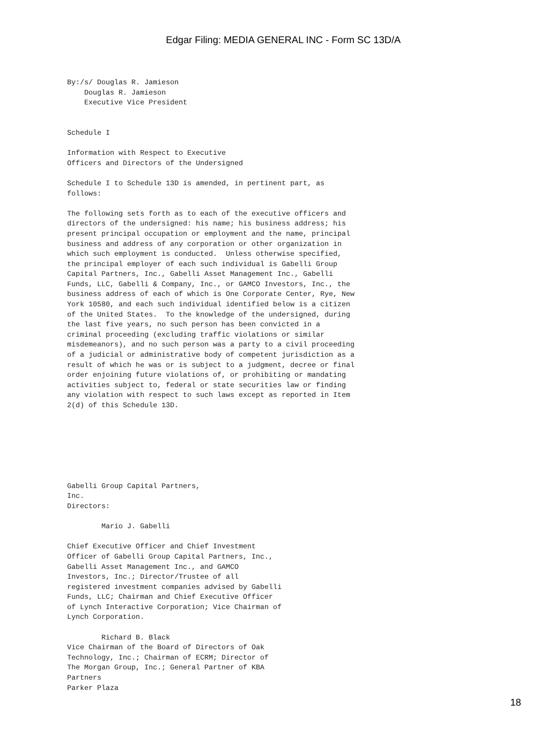Edgar Filing: MEDIA GENERAL INC - Form SC 13D/A
By:/s/ Douglas R. Jamieson
    Douglas R. Jamieson
    Executive Vice President


Schedule I

Information with Respect to Executive
Officers and Directors of the Undersigned

Schedule I to Schedule 13D is amended, in pertinent part, as
follows:

The following sets forth as to each of the executive officers and
directors of the undersigned: his name; his business address; his
present principal occupation or employment and the name, principal
business and address of any corporation or other organization in
which such employment is conducted.  Unless otherwise specified,
the principal employer of each such individual is Gabelli Group
Capital Partners, Inc., Gabelli Asset Management Inc., Gabelli
Funds, LLC, Gabelli & Company, Inc., or GAMCO Investors, Inc., the
business address of each of which is One Corporate Center, Rye, New
York 10580, and each such individual identified below is a citizen
of the United States.  To the knowledge of the undersigned, during
the last five years, no such person has been convicted in a
criminal proceeding (excluding traffic violations or similar
misdemeanors), and no such person was a party to a civil proceeding
of a judicial or administrative body of competent jurisdiction as a
result of which he was or is subject to a judgment, decree or final
order enjoining future violations of, or prohibiting or mandating
activities subject to, federal or state securities law or finding
any violation with respect to such laws except as reported in Item
2(d) of this Schedule 13D.







Gabelli Group Capital Partners,
Inc.
Directors:

        Mario J. Gabelli

Chief Executive Officer and Chief Investment
Officer of Gabelli Group Capital Partners, Inc.,
Gabelli Asset Management Inc., and GAMCO
Investors, Inc.; Director/Trustee of all
registered investment companies advised by Gabelli
Funds, LLC; Chairman and Chief Executive Officer
of Lynch Interactive Corporation; Vice Chairman of
Lynch Corporation.

        Richard B. Black
Vice Chairman of the Board of Directors of Oak
Technology, Inc.; Chairman of ECRM; Director of
The Morgan Group, Inc.; General Partner of KBA
Partners
Parker Plaza
18